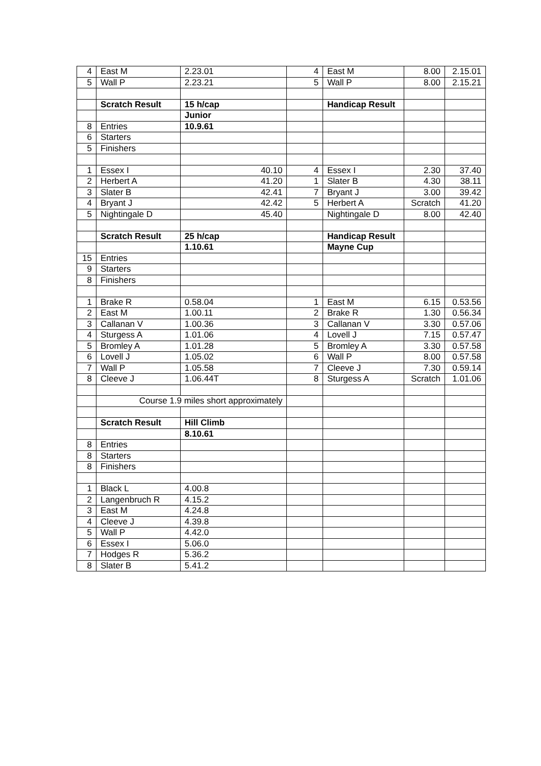| 4 | East M | 2.23.01 | 4 | East M | 8.00 | 2.15.01 |
| 5 | Wall P | 2.23.21 | 5 | Wall P | 8.00 | 2.15.21 |
| | Scratch Result | 15 h/cap | | Handicap Result | | |
| | | Junior | | | | |
| 8 | Entries | 10.9.61 | | | | |
| 6 | Starters | | | | | |
| 5 | Finishers | | | | | |
| 1 | Essex I | 40.10 | 4 | Essex I | 2.30 | 37.40 |
| 2 | Herbert A | 41.20 | 1 | Slater B | 4.30 | 38.11 |
| 3 | Slater B | 42.41 | 7 | Bryant J | 3.00 | 39.42 |
| 4 | Bryant J | 42.42 | 5 | Herbert A | Scratch | 41.20 |
| 5 | Nightingale D | 45.40 | | Nightingale D | 8.00 | 42.40 |
| | Scratch Result | 25 h/cap | | Handicap Result | | |
| | | 1.10.61 | | Mayne Cup | | |
| 15 | Entries | | | | | |
| 9 | Starters | | | | | |
| 8 | Finishers | | | | | |
| 1 | Brake R | 0.58.04 | 1 | East M | 6.15 | 0.53.56 |
| 2 | East M | 1.00.11 | 2 | Brake R | 1.30 | 0.56.34 |
| 3 | Callanan V | 1.00.36 | 3 | Callanan V | 3.30 | 0.57.06 |
| 4 | Sturgess A | 1.01.06 | 4 | Lovell J | 7.15 | 0.57.47 |
| 5 | Bromley A | 1.01.28 | 5 | Bromley A | 3.30 | 0.57.58 |
| 6 | Lovell J | 1.05.02 | 6 | Wall P | 8.00 | 0.57.58 |
| 7 | Wall P | 1.05.58 | 7 | Cleeve J | 7.30 | 0.59.14 |
| 8 | Cleeve J | 1.06.44T | 8 | Sturgess A | Scratch | 1.01.06 |
| | Course 1.9 miles short approximately | | | | | |
| | Scratch Result | Hill Climb | | | | |
| | | 8.10.61 | | | | |
| 8 | Entries | | | | | |
| 8 | Starters | | | | | |
| 8 | Finishers | | | | | |
| 1 | Black L | 4.00.8 | | | | |
| 2 | Langenbruch R | 4.15.2 | | | | |
| 3 | East M | 4.24.8 | | | | |
| 4 | Cleeve J | 4.39.8 | | | | |
| 5 | Wall P | 4.42.0 | | | | |
| 6 | Essex I | 5.06.0 | | | | |
| 7 | Hodges R | 5.36.2 | | | | |
| 8 | Slater B | 5.41.2 | | | | |